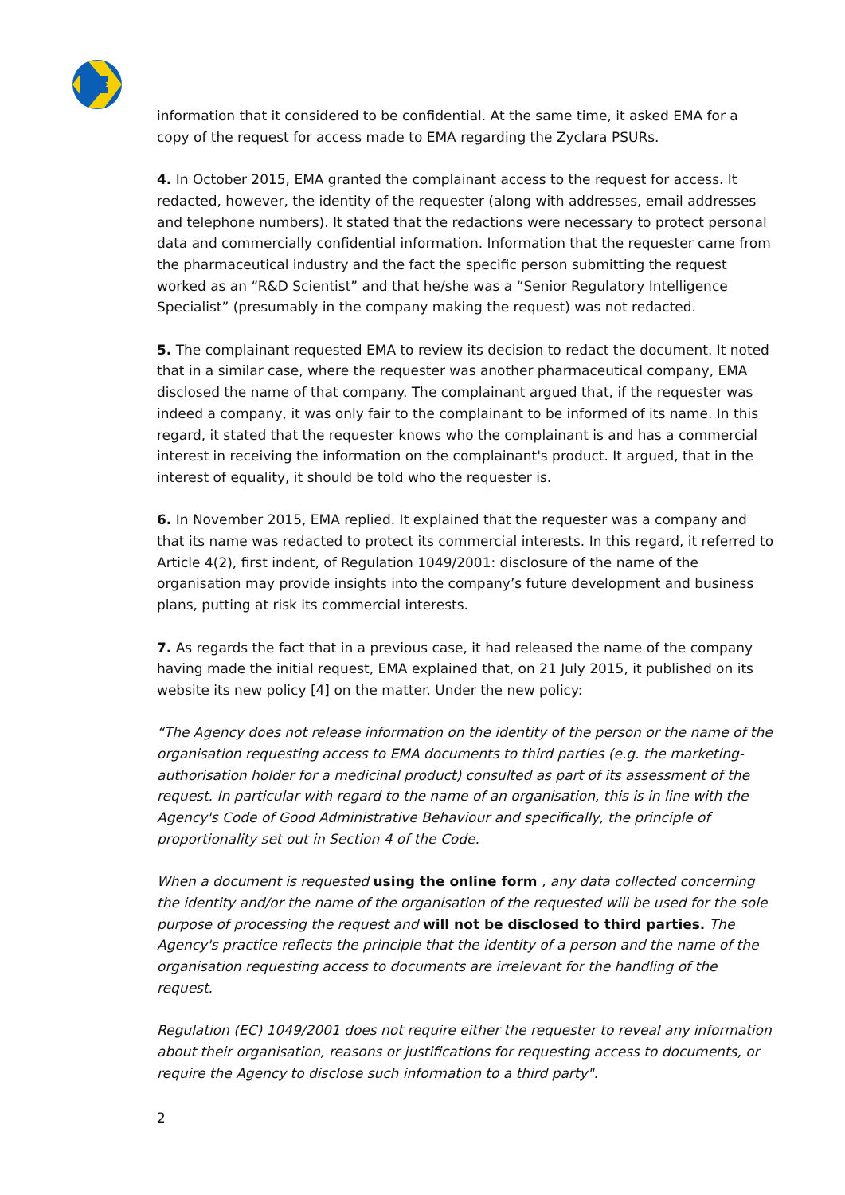information that it considered to be confidential. At the same time, it asked EMA for a copy of the request for access made to EMA regarding the Zyclara PSURs.
4. In October 2015, EMA granted the complainant access to the request for access. It redacted, however, the identity of the requester (along with addresses, email addresses and telephone numbers). It stated that the redactions were necessary to protect personal data and commercially confidential information. Information that the requester came from the pharmaceutical industry and the fact the specific person submitting the request worked as an “R&D Scientist” and that he/she was a “Senior Regulatory Intelligence Specialist” (presumably in the company making the request) was not redacted.
5. The complainant requested EMA to review its decision to redact the document. It noted that in a similar case, where the requester was another pharmaceutical company, EMA disclosed the name of that company. The complainant argued that, if the requester was indeed a company, it was only fair to the complainant to be informed of its name. In this regard, it stated that the requester knows who the complainant is and has a commercial interest in receiving the information on the complainant's product. It argued, that in the interest of equality, it should be told who the requester is.
6. In November 2015, EMA replied. It explained that the requester was a company and that its name was redacted to protect its commercial interests. In this regard, it referred to Article 4(2), first indent, of Regulation 1049/2001: disclosure of the name of the organisation may provide insights into the company’s future development and business plans, putting at risk its commercial interests.
7. As regards the fact that in a previous case, it had released the name of the company having made the initial request, EMA explained that, on 21 July 2015, it published on its website its new policy [4] on the matter. Under the new policy:
“The Agency does not release information on the identity of the person or the name of the organisation requesting access to EMA documents to third parties (e.g. the marketing-authorisation holder for a medicinal product) consulted as part of its assessment of the request. In particular with regard to the name of an organisation, this is in line with the Agency's Code of Good Administrative Behaviour and specifically, the principle of proportionality set out in Section 4 of the Code.
When a document is requested using the online form , any data collected concerning the identity and/or the name of the organisation of the requested will be used for the sole purpose of processing the request and will not be disclosed to third parties. The Agency's practice reflects the principle that the identity of a person and the name of the organisation requesting access to documents are irrelevant for the handling of the request.
Regulation (EC) 1049/2001 does not require either the requester to reveal any information about their organisation, reasons or justifications for requesting access to documents, or require the Agency to disclose such information to a third party".
2